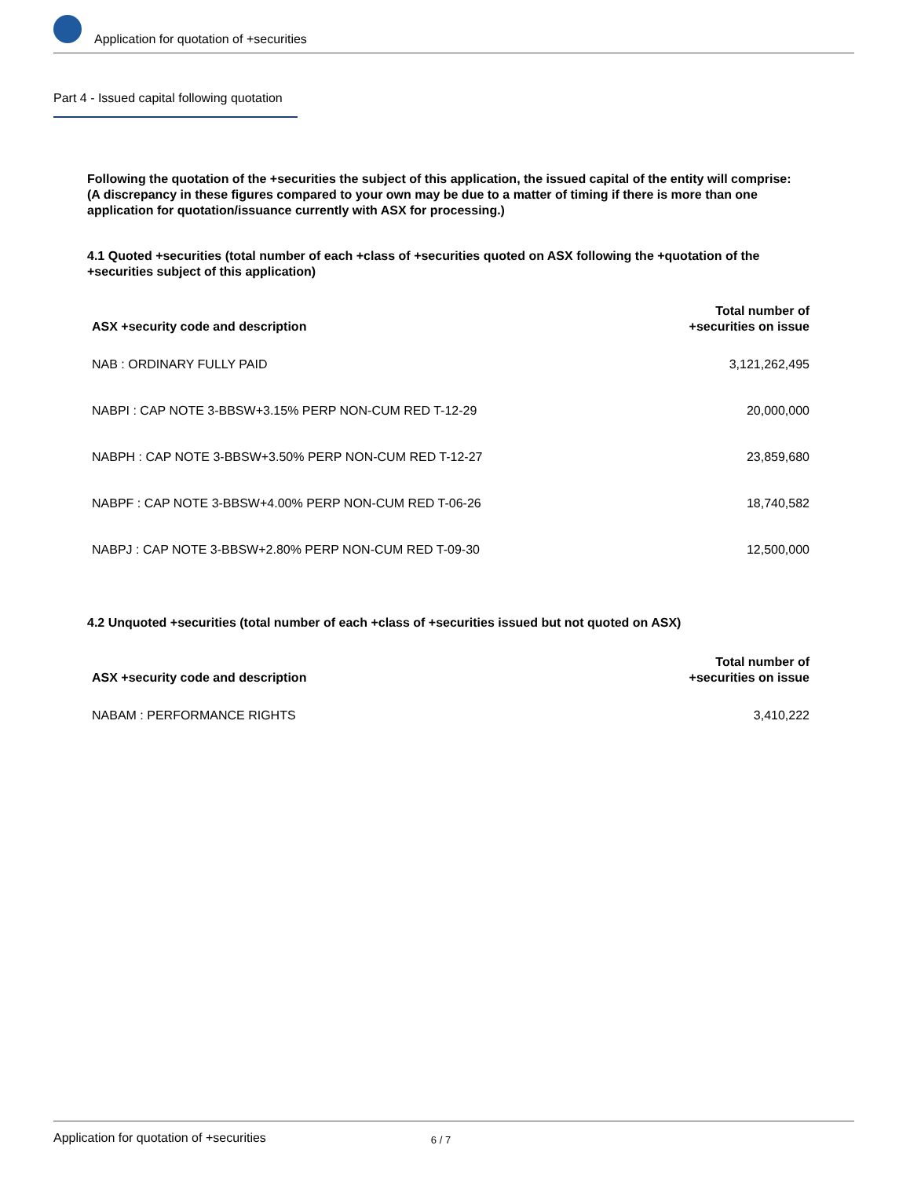Application for quotation of +securities
Part 4 - Issued capital following quotation
Following the quotation of the +securities the subject of this application, the issued capital of the entity will comprise:
(A discrepancy in these figures compared to your own may be due to a matter of timing if there is more than one application for quotation/issuance currently with ASX for processing.)
4.1 Quoted +securities (total number of each +class of +securities quoted on ASX following the +quotation of the +securities subject of this application)
| ASX +security code and description | Total number of +securities on issue |
| --- | --- |
| NAB : ORDINARY FULLY PAID | 3,121,262,495 |
| NABPI : CAP NOTE 3-BBSW+3.15% PERP NON-CUM RED T-12-29 | 20,000,000 |
| NABPH : CAP NOTE 3-BBSW+3.50% PERP NON-CUM RED T-12-27 | 23,859,680 |
| NABPF : CAP NOTE 3-BBSW+4.00% PERP NON-CUM RED T-06-26 | 18,740,582 |
| NABPJ : CAP NOTE 3-BBSW+2.80% PERP NON-CUM RED T-09-30 | 12,500,000 |
4.2 Unquoted +securities (total number of each +class of +securities issued but not quoted on ASX)
| ASX +security code and description | Total number of +securities on issue |
| --- | --- |
| NABAM : PERFORMANCE RIGHTS | 3,410,222 |
Application for quotation of +securities 6 / 7